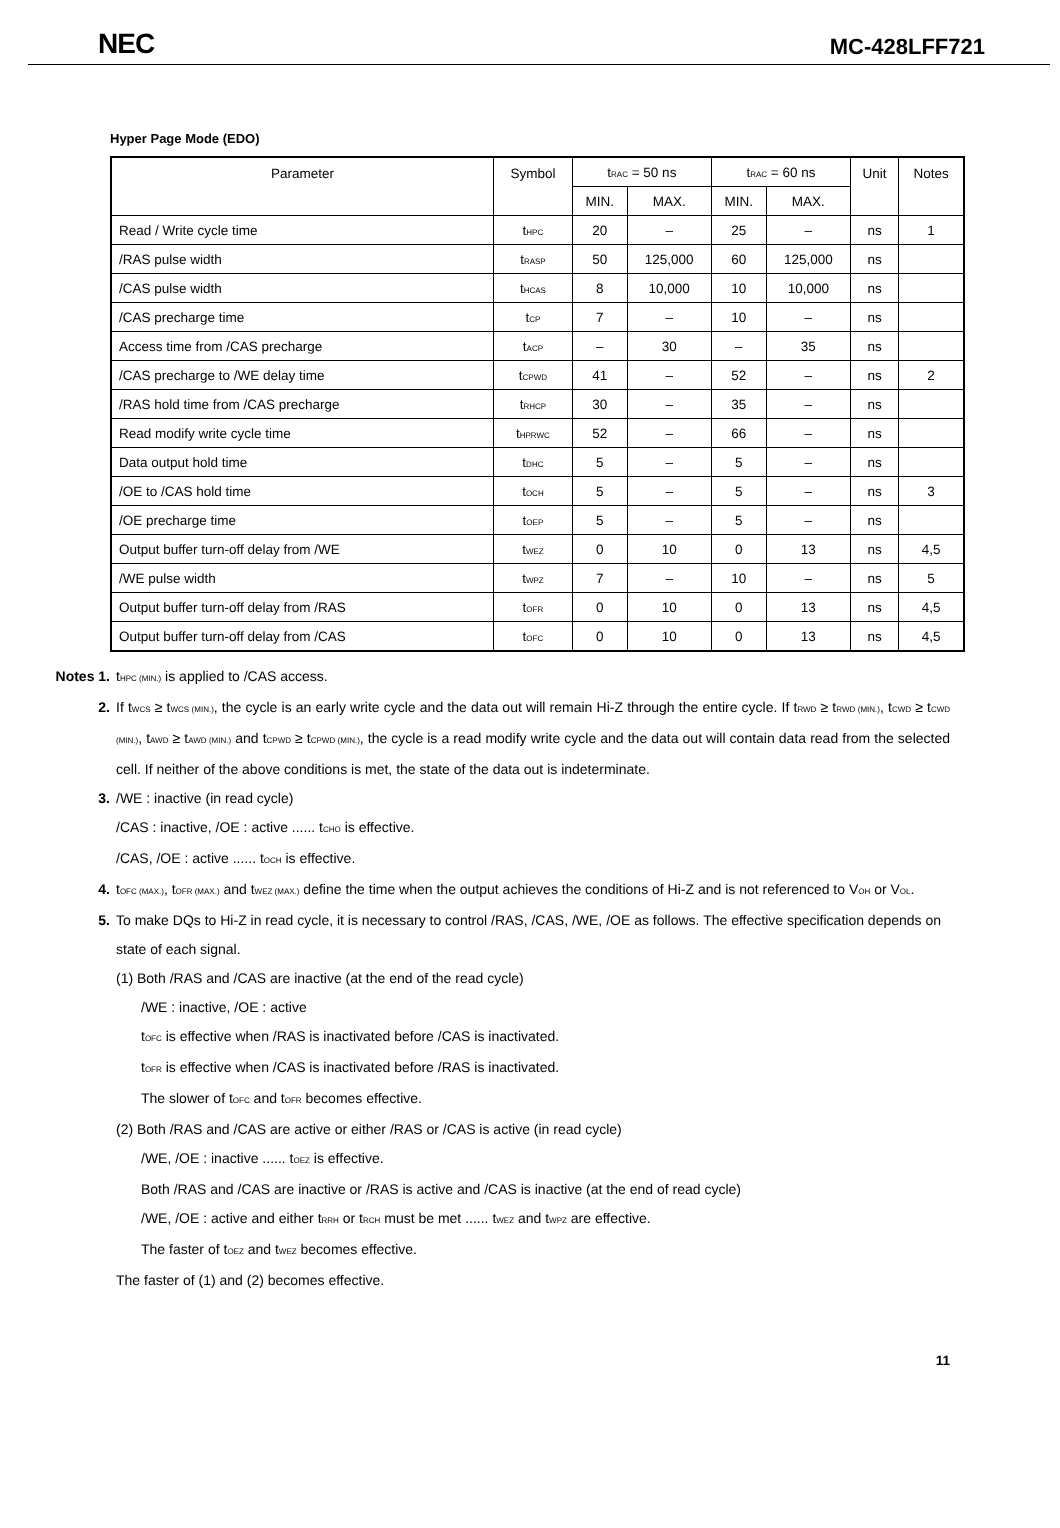NEC MC-428LFF721
Hyper Page Mode (EDO)
| Parameter | Symbol | t<sub>RAC</sub> = 50 ns | | t<sub>RAC</sub> = 60 ns | | Unit | Notes |
| --- | --- | --- | --- | --- | --- | --- | --- |
| | | MIN. | MAX. | MIN. | MAX. | | |
| Read / Write cycle time | t<sub>HPC</sub> | 20 | – | 25 | – | ns | 1 |
| /RAS pulse width | t<sub>RASP</sub> | 50 | 125,000 | 60 | 125,000 | ns | |
| /CAS pulse width | t<sub>HCAS</sub> | 8 | 10,000 | 10 | 10,000 | ns | |
| /CAS precharge time | t<sub>CP</sub> | 7 | – | 10 | – | ns | |
| Access time from /CAS precharge | t<sub>ACP</sub> | – | 30 | – | 35 | ns | |
| /CAS precharge to /WE delay time | t<sub>CPWD</sub> | 41 | – | 52 | – | ns | 2 |
| /RAS hold time from /CAS precharge | t<sub>RHCP</sub> | 30 | – | 35 | – | ns | |
| Read modify write cycle time | t<sub>HPRWC</sub> | 52 | – | 66 | – | ns | |
| Data output hold time | t<sub>DHC</sub> | 5 | – | 5 | – | ns | |
| /OE to /CAS hold time | t<sub>OCH</sub> | 5 | – | 5 | – | ns | 3 |
| /OE precharge time | t<sub>OEP</sub> | 5 | – | 5 | – | ns | |
| Output buffer turn-off delay from /WE | t<sub>WEZ</sub> | 0 | 10 | 0 | 13 | ns | 4,5 |
| /WE pulse width | t<sub>WPZ</sub> | 7 | – | 10 | – | ns | 5 |
| Output buffer turn-off delay from /RAS | t<sub>OFR</sub> | 0 | 10 | 0 | 13 | ns | 4,5 |
| Output buffer turn-off delay from /CAS | t<sub>OFC</sub> | 0 | 10 | 0 | 13 | ns | 4,5 |
Notes 1. t<sub>HPC (MIN.)</sub> is applied to /CAS access.
2. If t<sub>WCS</sub> ≥ t<sub>WCS (MIN.)</sub>, the cycle is an early write cycle and the data out will remain Hi-Z through the entire cycle. If t<sub>RWD</sub> ≥ t<sub>RWD (MIN.)</sub>, t<sub>CWD</sub> ≥ t<sub>CWD (MIN.)</sub>, t<sub>AWD</sub> ≥ t<sub>AWD (MIN.)</sub> and t<sub>CPWD</sub> ≥ t<sub>CPWD (MIN.)</sub>, the cycle is a read modify write cycle and the data out will contain data read from the selected cell. If neither of the above conditions is met, the state of the data out is indeterminate.
3. /WE : inactive (in read cycle)
/CAS : inactive, /OE : active ...... t<sub>CHO</sub> is effective.
/CAS, /OE : active ...... t<sub>OCH</sub> is effective.
4. t<sub>OFC (MAX.)</sub>, t<sub>OFR (MAX.)</sub> and t<sub>WEZ (MAX.)</sub> define the time when the output achieves the conditions of Hi-Z and is not referenced to V<sub>OH</sub> or V<sub>OL</sub>.
5. To make DQs to Hi-Z in read cycle, it is necessary to control /RAS, /CAS, /WE, /OE as follows. The effective specification depends on state of each signal.
(1) Both /RAS and /CAS are inactive (at the end of the read cycle)
/WE : inactive, /OE : active
t<sub>OFC</sub> is effective when /RAS is inactivated before /CAS is inactivated.
t<sub>OFR</sub> is effective when /CAS is inactivated before /RAS is inactivated.
The slower of t<sub>OFC</sub> and t<sub>OFR</sub> becomes effective.
(2) Both /RAS and /CAS are active or either /RAS or /CAS is active (in read cycle)
/WE, /OE : inactive ...... t<sub>OEZ</sub> is effective.
Both /RAS and /CAS are inactive or /RAS is active and /CAS is inactive (at the end of read cycle)
/WE, /OE : active and either t<sub>RRH</sub> or t<sub>RCH</sub> must be met ...... t<sub>WEZ</sub> and t<sub>WPZ</sub> are effective.
The faster of t<sub>OEZ</sub> and t<sub>WEZ</sub> becomes effective.
The faster of (1) and (2) becomes effective.
11